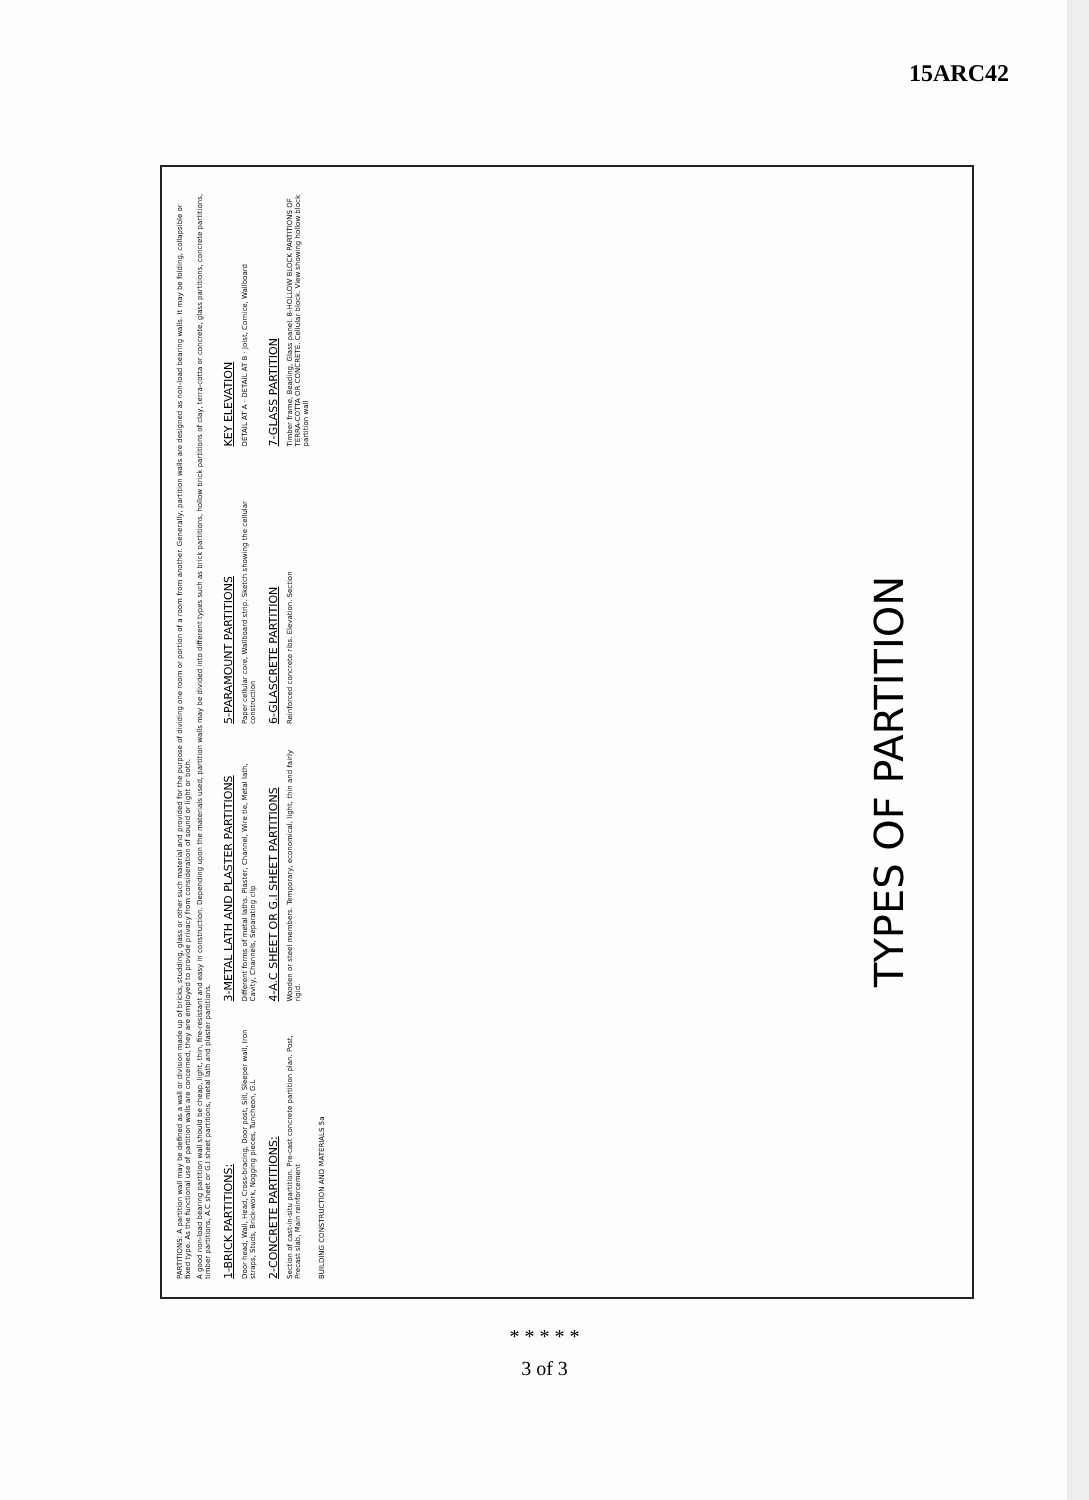15ARC42
PARTITIONS: A partition wall may be defined as a wall or division made up of bricks, studding, glass or other such material and provided for the purpose of dividing one room or portion of a room from another. Generally, partition walls are designed as non-load bearing walls. It may be folding, collapsible or fixed type. As the functional use of partition walls are concerned, they are employed to provide privacy from consideration of sound or light or both.
A good non-load bearing partition wall should be cheap, light, thin, fire-resistant and easy in construction. Depending upon the materials used, partition walls may be divided into different types such as brick partitions, hollow brick partitions of clay, terra-cotta or concrete, glass partitions, concrete partitions, timber partitions, A.C sheet or G.I sheet partitions, metal lath and plaster partitions.
1-BRICK PARTITIONS:
Door head, Wall, Head, Cross-bracing, Door post, Sill, Sleeper wall, Iron straps, Studs, Brick-work, Nogging pieces, Tuncheon, G.L
3-METAL LATH AND PLASTER PARTITIONS
Different forms of metal laths. Plaster, Channel, Wire tie, Metal lath, Cavity, Channels, Separating clip
5-PARAMOUNT PARTITIONS
Paper cellular core, Wallboard strip. Sketch showing the cellular construction
KEY ELEVATION
DETAIL AT A · DETAIL AT B · Joist, Cornice, Wallboard
2-CONCRETE PARTITIONS:
Section of cast-in-situ partition. Pre-cast concrete partition plan. Post, Precast slab, Main reinforcement
4-A.C SHEET OR G.I SHEET PARTITIONS
Wooden or steel members. Temporary, economical, light, thin and fairly rigid.
6-GLASCRETE PARTITION
Reinforced concrete ribs. Elevation. Section
7-GLASS PARTITION
Timber frame, Beading, Glass panel. 8-HOLLOW BLOCK PARTITIONS OF TERRA-COTTA OR CONCRETE. Cellular block. View showing hollow block partition wall
BUILDING CONSTRUCTION AND MATERIALS 5a
TYPES OF PARTITION
* * * * *
3 of 3